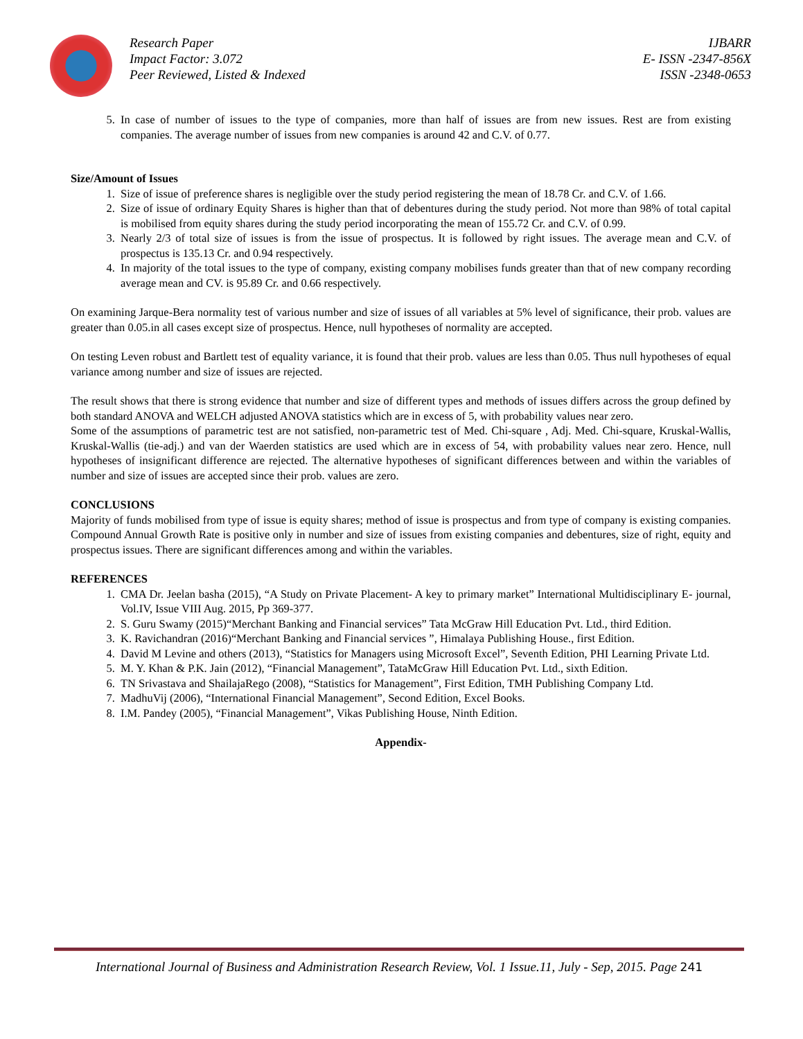Research Paper
Impact Factor: 3.072
Peer Reviewed, Listed & Indexed
IJBARR
E- ISSN -2347-856X
ISSN -2348-0653
5. In case of number of issues to the type of companies, more than half of issues are from new issues. Rest are from existing companies. The average number of issues from new companies is around 42 and C.V. of 0.77.
Size/Amount of Issues
1. Size of issue of preference shares is negligible over the study period registering the mean of 18.78 Cr. and C.V. of 1.66.
2. Size of issue of ordinary Equity Shares is higher than that of debentures during the study period. Not more than 98% of total capital is mobilised from equity shares during the study period incorporating the mean of 155.72 Cr. and C.V. of 0.99.
3. Nearly 2/3 of total size of issues is from the issue of prospectus. It is followed by right issues. The average mean and C.V. of prospectus is 135.13 Cr. and 0.94 respectively.
4. In majority of the total issues to the type of company, existing company mobilises funds greater than that of new company recording average mean and CV. is 95.89 Cr. and 0.66 respectively.
On examining Jarque-Bera normality test of various number and size of issues of all variables at 5% level of significance, their prob. values are greater than 0.05.in all cases except size of prospectus. Hence, null hypotheses of normality are accepted.
On testing Leven robust and Bartlett test of equality variance, it is found that their prob. values are less than 0.05. Thus null hypotheses of equal variance among number and size of issues are rejected.
The result shows that there is strong evidence that number and size of different types and methods of issues differs across the group defined by both standard ANOVA and WELCH adjusted ANOVA statistics which are in excess of 5, with probability values near zero.
Some of the assumptions of parametric test are not satisfied, non-parametric test of Med. Chi-square , Adj. Med. Chi-square, Kruskal-Wallis, Kruskal-Wallis (tie-adj.) and van der Waerden statistics are used which are in excess of 54, with probability values near zero. Hence, null hypotheses of insignificant difference are rejected. The alternative hypotheses of significant differences between and within the variables of number and size of issues are accepted since their prob. values are zero.
CONCLUSIONS
Majority of funds mobilised from type of issue is equity shares; method of issue is prospectus and from type of company is existing companies. Compound Annual Growth Rate is positive only in number and size of issues from existing companies and debentures, size of right, equity and prospectus issues. There are significant differences among and within the variables.
REFERENCES
1. CMA Dr. Jeelan basha (2015), “A Study on Private Placement- A key to primary market” International Multidisciplinary E- journal, Vol.IV, Issue VIII Aug. 2015, Pp 369-377.
2. S. Guru Swamy (2015)“Merchant Banking and Financial services” Tata McGraw Hill Education Pvt. Ltd., third Edition.
3. K. Ravichandran (2016)“Merchant Banking and Financial services ”, Himalaya Publishing House., first Edition.
4. David M Levine and others (2013), “Statistics for Managers using Microsoft Excel”, Seventh Edition, PHI Learning Private Ltd.
5. M. Y. Khan & P.K. Jain (2012), “Financial Management”, TataMcGraw Hill Education Pvt. Ltd., sixth Edition.
6. TN Srivastava and ShailajaRego (2008), “Statistics for Management”, First Edition, TMH Publishing Company Ltd.
7. MadhuVij (2006), “International Financial Management”, Second Edition, Excel Books.
8. I.M. Pandey (2005), “Financial Management”, Vikas Publishing House, Ninth Edition.
Appendix-
International Journal of Business and Administration Research Review, Vol. 1 Issue.11, July - Sep, 2015. Page 241